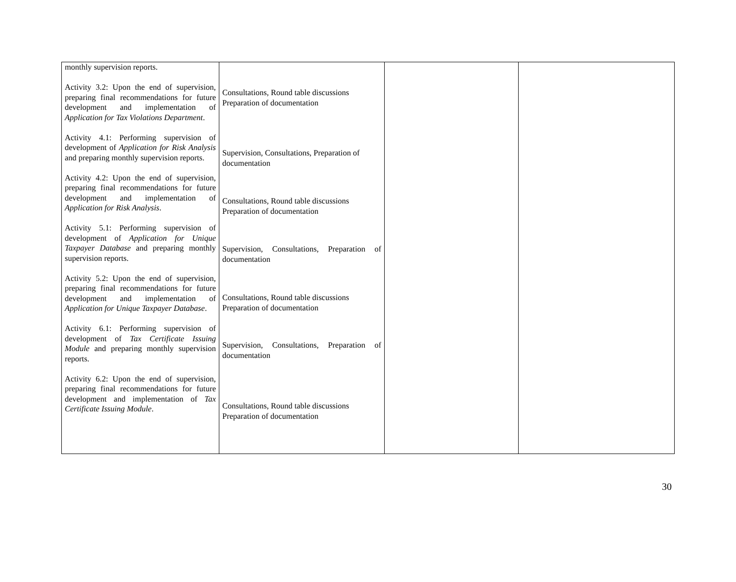| monthly supervision reports. Activity 3.2: Upon the end of supervision, preparing final recommendations for future development and implementation of Application for Tax Violations Department . Activity 4.1: Performing supervision of development of Application for Risk Analysis and preparing monthly supervision reports. Activity 4.2: Upon the end of supervision, preparing final recommendations for future development and implementation of Application for Risk Analysis . Activity 5.1: Performing supervision of development of Application for Unique Taxpayer Database and preparing monthly supervision reports. Activity 5.2: Upon the end of supervision, preparing final recommendations for future development and implementation of Application for Unique Taxpayer Database . Activity 6.1: Performing supervision of development of Tax Certificate Issuing Module and preparing monthly supervision reports. Activity 6.2: Upon the end of supervision, preparing final recommendations for future development and implementation of Tax Certificate Issuing Module . | Consultations, Round table discussions Preparation of documentation Supervision, Consultations, Preparation of documentation Consultations, Round table discussions Preparation of documentation Supervision, Consultations, Preparation of documentation Consultations, Round table discussions Preparation of documentation Supervision, Consultations, Preparation of documentation Consultations, Round table discussions Preparation of documentation | | |
30